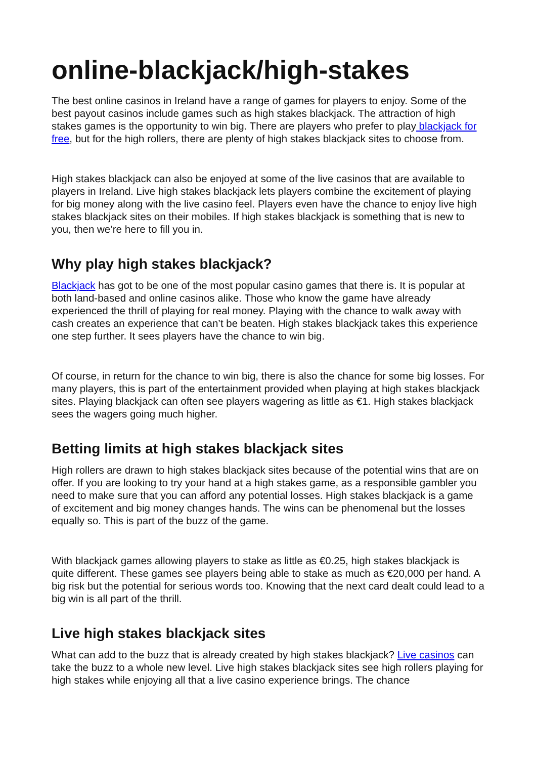online-blackjack/high-stakes
The best online casinos in Ireland have a range of games for players to enjoy. Some of the best payout casinos include games such as high stakes blackjack. The attraction of high stakes games is the opportunity to win big. There are players who prefer to play blackjack for free, but for the high rollers, there are plenty of high stakes blackjack sites to choose from.
High stakes blackjack can also be enjoyed at some of the live casinos that are available to players in Ireland. Live high stakes blackjack lets players combine the excitement of playing for big money along with the live casino feel. Players even have the chance to enjoy live high stakes blackjack sites on their mobiles. If high stakes blackjack is something that is new to you, then we’re here to fill you in.
Why play high stakes blackjack?
Blackjack has got to be one of the most popular casino games that there is. It is popular at both land-based and online casinos alike. Those who know the game have already experienced the thrill of playing for real money. Playing with the chance to walk away with cash creates an experience that can’t be beaten. High stakes blackjack takes this experience one step further. It sees players have the chance to win big.
Of course, in return for the chance to win big, there is also the chance for some big losses. For many players, this is part of the entertainment provided when playing at high stakes blackjack sites. Playing blackjack can often see players wagering as little as €1. High stakes blackjack sees the wagers going much higher.
Betting limits at high stakes blackjack sites
High rollers are drawn to high stakes blackjack sites because of the potential wins that are on offer. If you are looking to try your hand at a high stakes game, as a responsible gambler you need to make sure that you can afford any potential losses. High stakes blackjack is a game of excitement and big money changes hands. The wins can be phenomenal but the losses equally so. This is part of the buzz of the game.
With blackjack games allowing players to stake as little as €0.25, high stakes blackjack is quite different. These games see players being able to stake as much as €20,000 per hand. A big risk but the potential for serious words too. Knowing that the next card dealt could lead to a big win is all part of the thrill.
Live high stakes blackjack sites
What can add to the buzz that is already created by high stakes blackjack? Live casinos can take the buzz to a whole new level. Live high stakes blackjack sites see high rollers playing for high stakes while enjoying all that a live casino experience brings. The chance